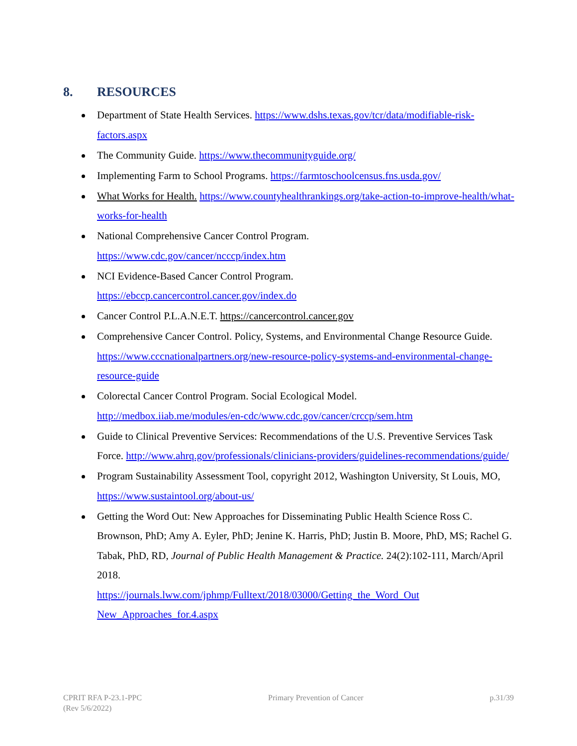8. RESOURCES
Department of State Health Services. https://www.dshs.texas.gov/tcr/data/modifiable-risk-factors.aspx
The Community Guide. https://www.thecommunityguide.org/
Implementing Farm to School Programs. https://farmtoschoolcensus.fns.usda.gov/
What Works for Health. https://www.countyhealthrankings.org/take-action-to-improve-health/what-works-for-health
National Comprehensive Cancer Control Program.
https://www.cdc.gov/cancer/ncccp/index.htm
NCI Evidence-Based Cancer Control Program.
https://ebccp.cancercontrol.cancer.gov/index.do
Cancer Control P.L.A.N.E.T. https://cancercontrol.cancer.gov
Comprehensive Cancer Control. Policy, Systems, and Environmental Change Resource Guide. https://www.cccnationalpartners.org/new-resource-policy-systems-and-environmental-change-resource-guide
Colorectal Cancer Control Program. Social Ecological Model.
http://medbox.iiab.me/modules/en-cdc/www.cdc.gov/cancer/crccp/sem.htm
Guide to Clinical Preventive Services: Recommendations of the U.S. Preventive Services Task Force. http://www.ahrq.gov/professionals/clinicians-providers/guidelines-recommendations/guide/
Program Sustainability Assessment Tool, copyright 2012, Washington University, St Louis, MO, https://www.sustaintool.org/about-us/
Getting the Word Out: New Approaches for Disseminating Public Health Science Ross C. Brownson, PhD; Amy A. Eyler, PhD; Jenine K. Harris, PhD; Justin B. Moore, PhD, MS; Rachel G. Tabak, PhD, RD, Journal of Public Health Management & Practice. 24(2):102-111, March/April 2018.
https://journals.lww.com/jphmp/Fulltext/2018/03000/Getting_the_Word_Out New_Approaches_for.4.aspx
CPRIT RFA P-23.1-PPC
(Rev 5/6/2022)
Primary Prevention of Cancer p.31/39